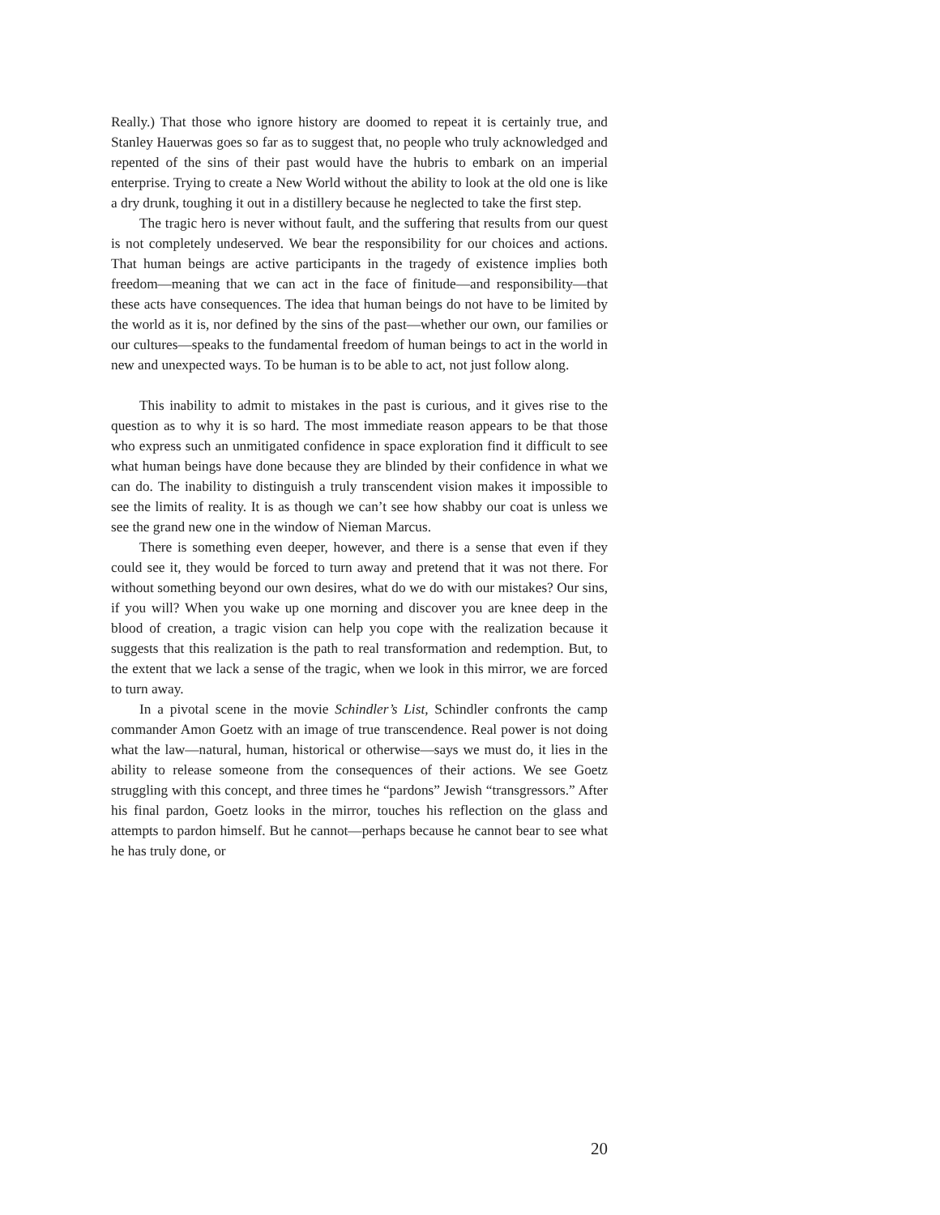Really.) That those who ignore history are doomed to repeat it is certainly true, and Stanley Hauerwas goes so far as to suggest that, no people who truly acknowledged and repented of the sins of their past would have the hubris to embark on an imperial enterprise. Trying to create a New World without the ability to look at the old one is like a dry drunk, toughing it out in a distillery because he neglected to take the first step.
The tragic hero is never without fault, and the suffering that results from our quest is not completely undeserved. We bear the responsibility for our choices and actions. That human beings are active participants in the tragedy of existence implies both freedom—meaning that we can act in the face of finitude—and responsibility—that these acts have consequences. The idea that human beings do not have to be limited by the world as it is, nor defined by the sins of the past—whether our own, our families or our cultures—speaks to the fundamental freedom of human beings to act in the world in new and unexpected ways. To be human is to be able to act, not just follow along.
This inability to admit to mistakes in the past is curious, and it gives rise to the question as to why it is so hard. The most immediate reason appears to be that those who express such an unmitigated confidence in space exploration find it difficult to see what human beings have done because they are blinded by their confidence in what we can do. The inability to distinguish a truly transcendent vision makes it impossible to see the limits of reality. It is as though we can’t see how shabby our coat is unless we see the grand new one in the window of Nieman Marcus.
There is something even deeper, however, and there is a sense that even if they could see it, they would be forced to turn away and pretend that it was not there. For without something beyond our own desires, what do we do with our mistakes? Our sins, if you will? When you wake up one morning and discover you are knee deep in the blood of creation, a tragic vision can help you cope with the realization because it suggests that this realization is the path to real transformation and redemption. But, to the extent that we lack a sense of the tragic, when we look in this mirror, we are forced to turn away.
In a pivotal scene in the movie Schindler’s List, Schindler confronts the camp commander Amon Goetz with an image of true transcendence. Real power is not doing what the law—natural, human, historical or otherwise—says we must do, it lies in the ability to release someone from the consequences of their actions. We see Goetz struggling with this concept, and three times he “pardons” Jewish “transgressors.” After his final pardon, Goetz looks in the mirror, touches his reflection on the glass and attempts to pardon himself. But he cannot—perhaps because he cannot bear to see what he has truly done, or
20